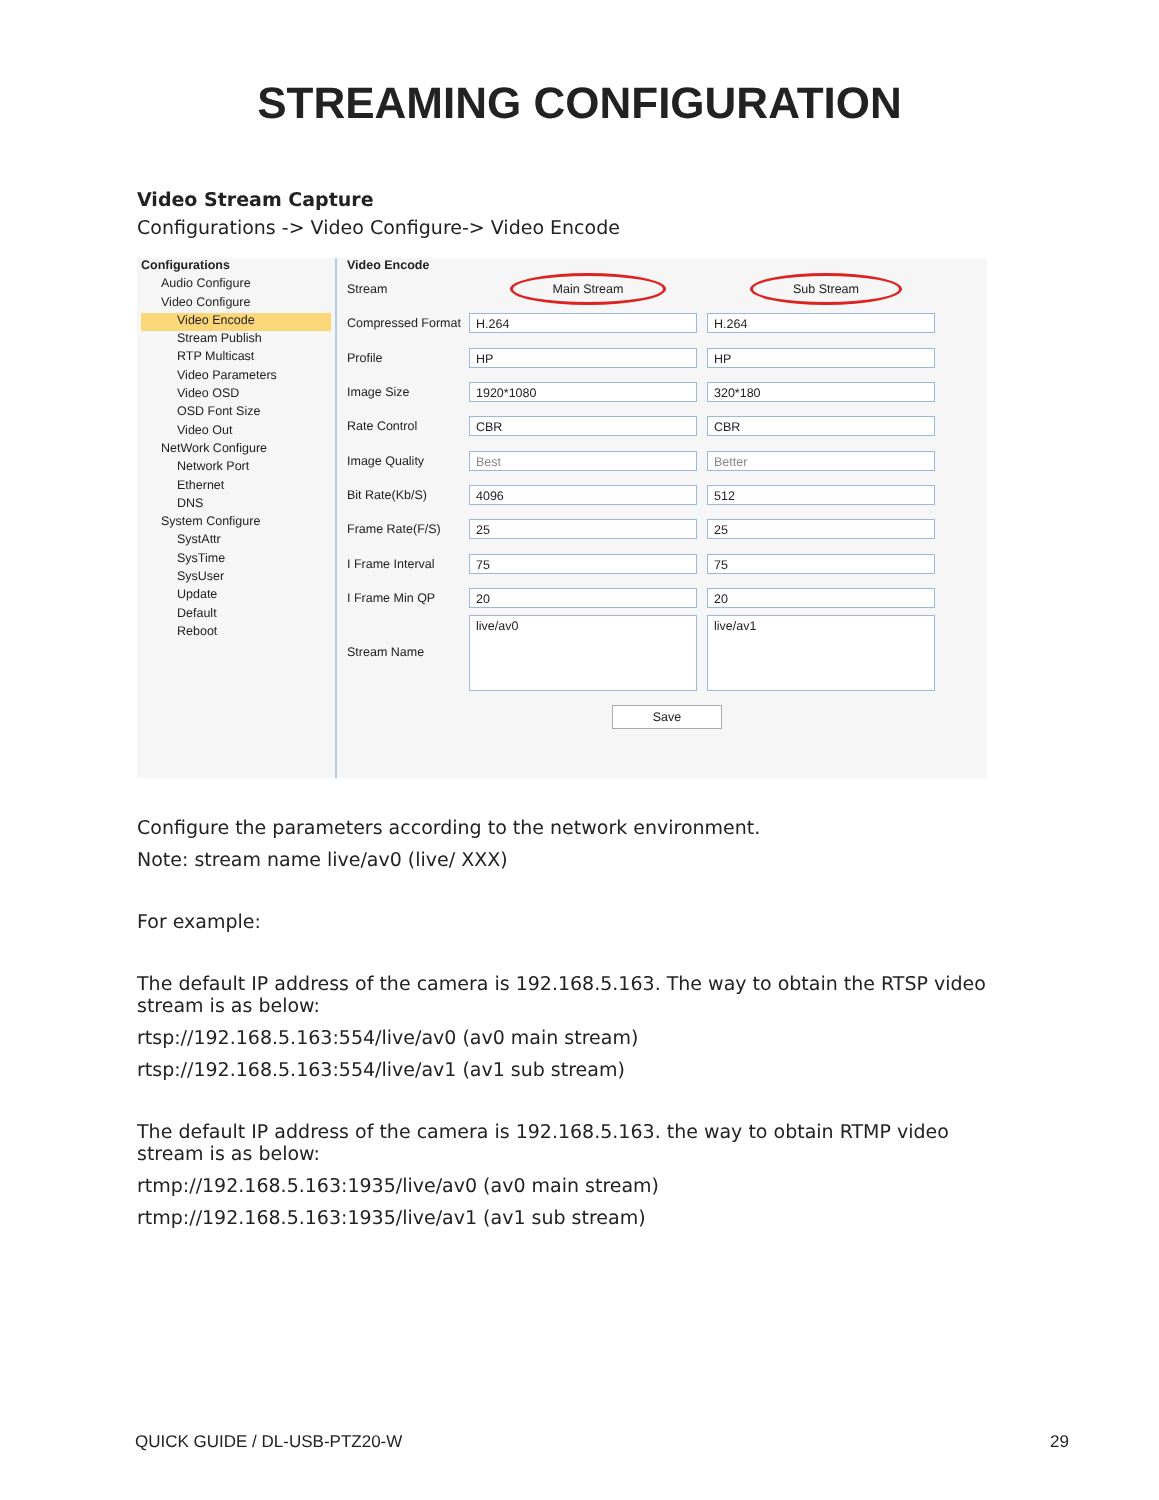STREAMING CONFIGURATION
Video Stream Capture
Configurations -> Video Configure-> Video Encode
Configurations
Audio Configure
Video Configure
Video Encode
Stream Publish
RTP Multicast
Video Parameters
Video OSD
OSD Font Size
Video Out
NetWork Configure
Network Port
Ethernet
DNS
System Configure
SystAttr
SysTime
SysUser
Update
Default
Reboot
Video Encode
Stream Main Stream Sub Stream
Compressed Format H.264 H.264
Profile HP HP
Image Size 1920*1080 320*180
Rate Control CBR CBR
Image Quality Best Better
Bit Rate(Kb/S) 4096 512
Frame Rate(F/S) 25 25
I Frame Interval 75 75
I Frame Min QP 20 20
Stream Name live/av0 live/av1
Save
Configure the parameters according to the network environment.
Note: stream name live/av0 (live/ XXX)
For example:
The default IP address of the camera is 192.168.5.163. The way to obtain the RTSP video stream is as below:
rtsp://192.168.5.163:554/live/av0 (av0 main stream)
rtsp://192.168.5.163:554/live/av1 (av1 sub stream)
The default IP address of the camera is 192.168.5.163. the way to obtain RTMP video stream is as below:
rtmp://192.168.5.163:1935/live/av0 (av0 main stream)
rtmp://192.168.5.163:1935/live/av1 (av1 sub stream)
QUICK GUIDE / DL-USB-PTZ20-W 29